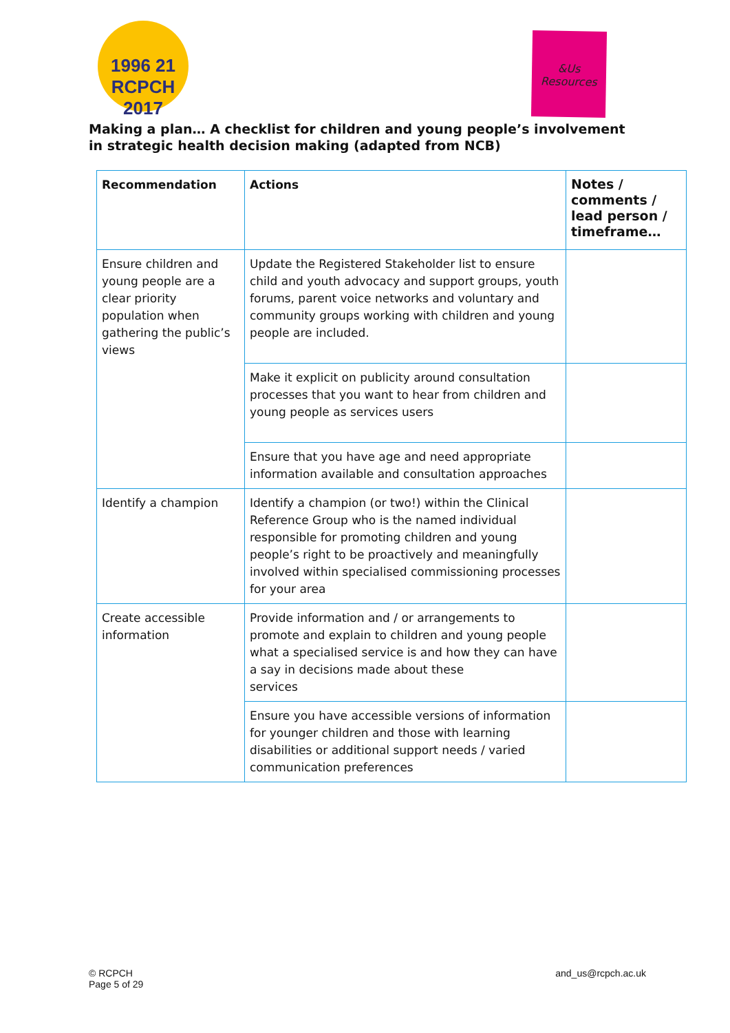1996 21 RCPCH 2017
&Us
Resources
Making a plan… A checklist for children and young people’s involvement in strategic health decision making (adapted from NCB)
| Recommendation | Actions | Notes / comments / lead person / timeframe… |
| --- | --- | --- |
| Ensure children and young people are a clear priority population when gathering the public’s views | Update the Registered Stakeholder list to ensure child and youth advocacy and support groups, youth forums, parent voice networks and voluntary and community groups working with children and young people are included. | |
| | Make it explicit on publicity around consultation processes that you want to hear from children and young people as services users | |
| | Ensure that you have age and need appropriate information available and consultation approaches | |
| Identify a champion | Identify a champion (or two!) within the Clinical Reference Group who is the named individual responsible for promoting children and young people’s right to be proactively and meaningfully involved within specialised commissioning processes for your area | |
| Create accessible information | Provide information and / or arrangements to promote and explain to children and young people what a specialised service is and how they can have a say in decisions made about these services | |
| | Ensure you have accessible versions of information for younger children and those with learning disabilities or additional support needs / varied communication preferences | |
© RCPCH
Page 5 of 29
and_us@rcpch.ac.uk